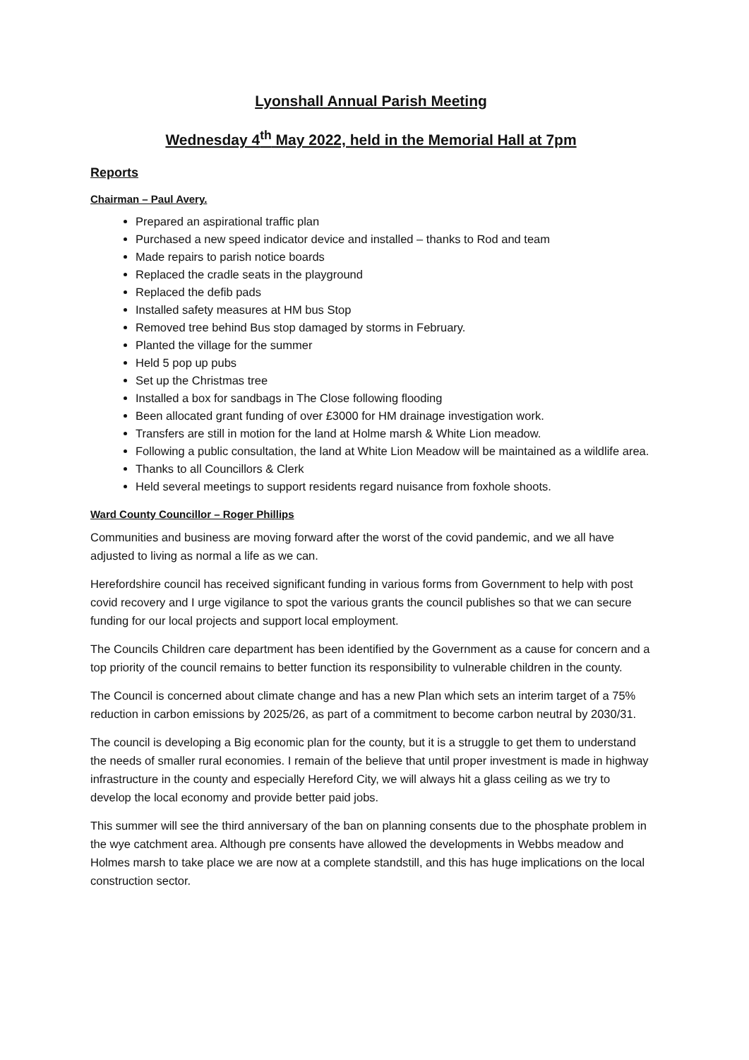Lyonshall Annual Parish Meeting
Wednesday 4<sup>th</sup> May 2022, held in the Memorial Hall at 7pm
Reports
Chairman – Paul Avery.
Prepared an aspirational traffic plan
Purchased a new speed indicator device and installed – thanks to Rod and team
Made repairs to parish notice boards
Replaced the cradle seats in the playground
Replaced the defib pads
Installed safety measures at HM bus Stop
Removed tree behind Bus stop damaged by storms in February.
Planted the village for the summer
Held 5 pop up pubs
Set up the Christmas tree
Installed a box for sandbags in The Close following flooding
Been allocated grant funding of over £3000 for HM drainage investigation work.
Transfers are still in motion for the land at Holme marsh & White Lion meadow.
Following a public consultation, the land at White Lion Meadow will be maintained as a wildlife area.
Thanks to all Councillors & Clerk
Held several meetings to support residents regard nuisance from foxhole shoots.
Ward County Councillor – Roger Phillips
Communities and business are moving forward after the worst of the covid pandemic, and we all have adjusted to living as normal a life as we can.
Herefordshire council has received significant funding in various forms from Government to help with post covid recovery and I urge vigilance to spot the various grants the council publishes so that we can secure funding for our local projects and support local employment.
The Councils Children care department has been identified by the Government as a cause for concern and a top priority of the council remains to better function its responsibility to vulnerable children in the county.
The Council is concerned about climate change and has a new Plan which sets an interim target of a 75% reduction in carbon emissions by 2025/26, as part of a commitment to become carbon neutral by 2030/31.
The council is developing a Big economic plan for the county, but it is a struggle to get them to understand the needs of smaller rural economies. I remain of the believe that until proper investment is made in highway infrastructure in the county and especially Hereford City, we will always hit a glass ceiling as we try to develop the local economy and provide better paid jobs.
This summer will see the third anniversary of the ban on planning consents due to the phosphate problem in the wye catchment area. Although pre consents have allowed the developments in Webbs meadow and Holmes marsh to take place we are now at a complete standstill, and this has huge implications on the local construction sector.